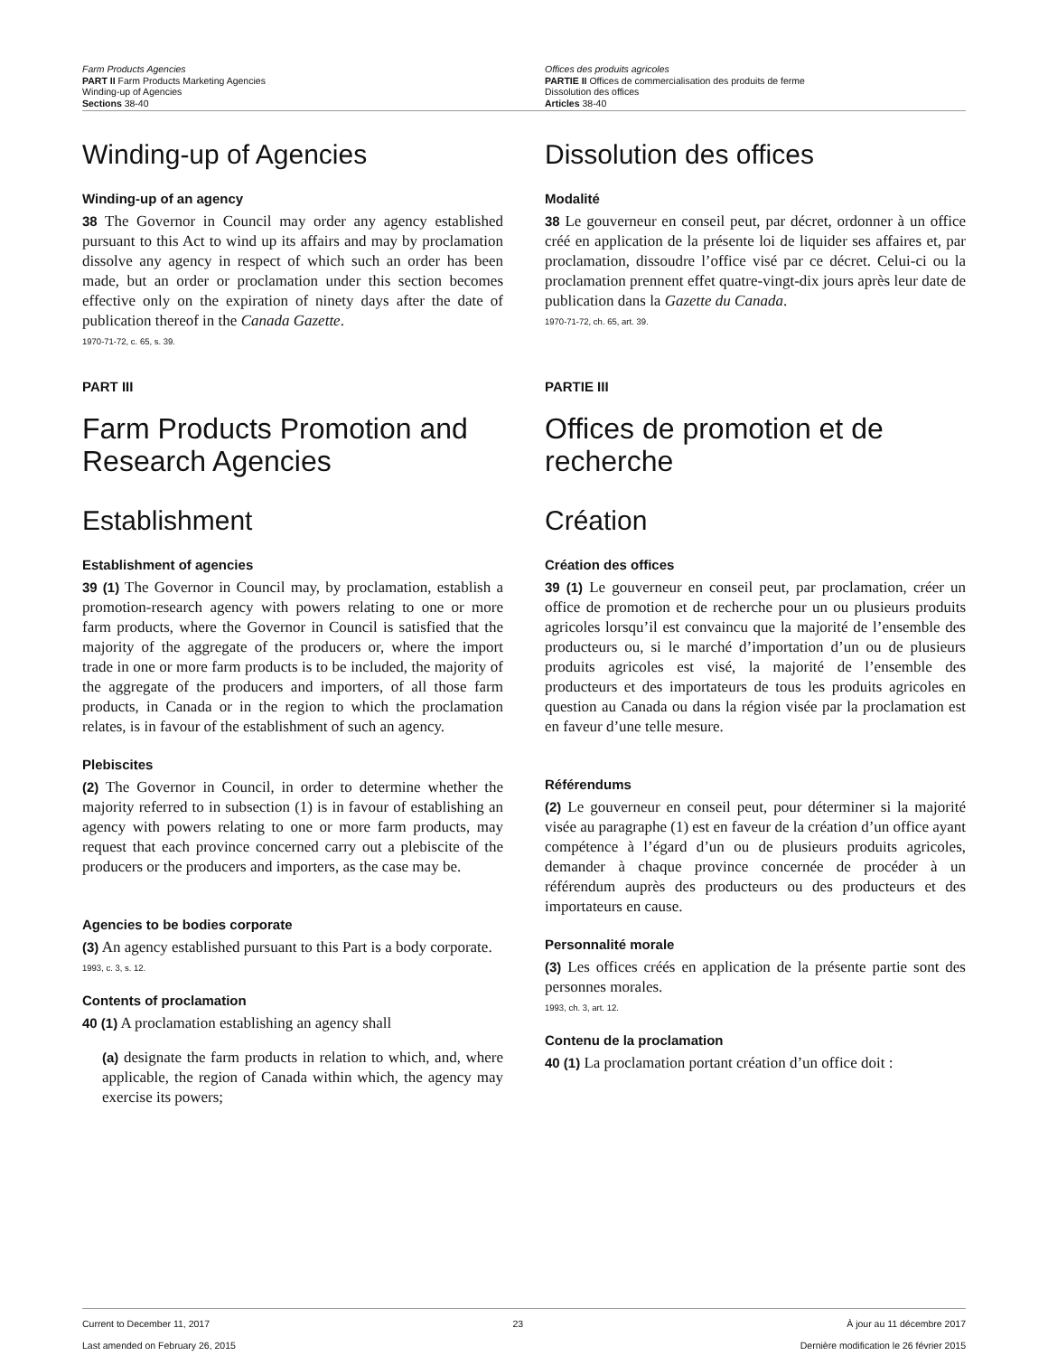Farm Products Agencies
PART II Farm Products Marketing Agencies
Winding-up of Agencies
Sections 38-40
Offices des produits agricoles
PARTIE II Offices de commercialisation des produits de ferme
Dissolution des offices
Articles 38-40
Winding-up of Agencies
Winding-up of an agency
38 The Governor in Council may order any agency established pursuant to this Act to wind up its affairs and may by proclamation dissolve any agency in respect of which such an order has been made, but an order or proclamation under this section becomes effective only on the expiration of ninety days after the date of publication thereof in the Canada Gazette.
1970-71-72, c. 65, s. 39.
PART III
Farm Products Promotion and Research Agencies
Establishment
Establishment of agencies
39 (1) The Governor in Council may, by proclamation, establish a promotion-research agency with powers relating to one or more farm products, where the Governor in Council is satisfied that the majority of the aggregate of the producers or, where the import trade in one or more farm products is to be included, the majority of the aggregate of the producers and importers, of all those farm products, in Canada or in the region to which the proclamation relates, is in favour of the establishment of such an agency.
Plebiscites
(2) The Governor in Council, in order to determine whether the majority referred to in subsection (1) is in favour of establishing an agency with powers relating to one or more farm products, may request that each province concerned carry out a plebiscite of the producers or the producers and importers, as the case may be.
Agencies to be bodies corporate
(3) An agency established pursuant to this Part is a body corporate.
1993, c. 3, s. 12.
Contents of proclamation
40 (1) A proclamation establishing an agency shall
(a) designate the farm products in relation to which, and, where applicable, the region of Canada within which, the agency may exercise its powers;
Dissolution des offices
Modalité
38 Le gouverneur en conseil peut, par décret, ordonner à un office créé en application de la présente loi de liquider ses affaires et, par proclamation, dissoudre l’office visé par ce décret. Celui-ci ou la proclamation prennent effet quatre-vingt-dix jours après leur date de publication dans la Gazette du Canada.
1970-71-72, ch. 65, art. 39.
PARTIE III
Offices de promotion et de recherche
Création
Création des offices
39 (1) Le gouverneur en conseil peut, par proclamation, créer un office de promotion et de recherche pour un ou plusieurs produits agricoles lorsqu’il est convaincu que la majorité de l’ensemble des producteurs ou, si le marché d’importation d’un ou de plusieurs produits agricoles est visé, la majorité de l’ensemble des producteurs et des importateurs de tous les produits agricoles en question au Canada ou dans la région visée par la proclamation est en faveur d’une telle mesure.
Référendums
(2) Le gouverneur en conseil peut, pour déterminer si la majorité visée au paragraphe (1) est en faveur de la création d’un office ayant compétence à l’égard d’un ou de plusieurs produits agricoles, demander à chaque province concernée de procéder à un référendum auprès des producteurs ou des producteurs et des importateurs en cause.
Personnalité morale
(3) Les offices créés en application de la présente partie sont des personnes morales.
1993, ch. 3, art. 12.
Contenu de la proclamation
40 (1) La proclamation portant création d’un office doit :
Current to December 11, 2017
Last amended on February 26, 2015
23 À jour au 11 décembre 2017
Dernière modification le 26 février 2015